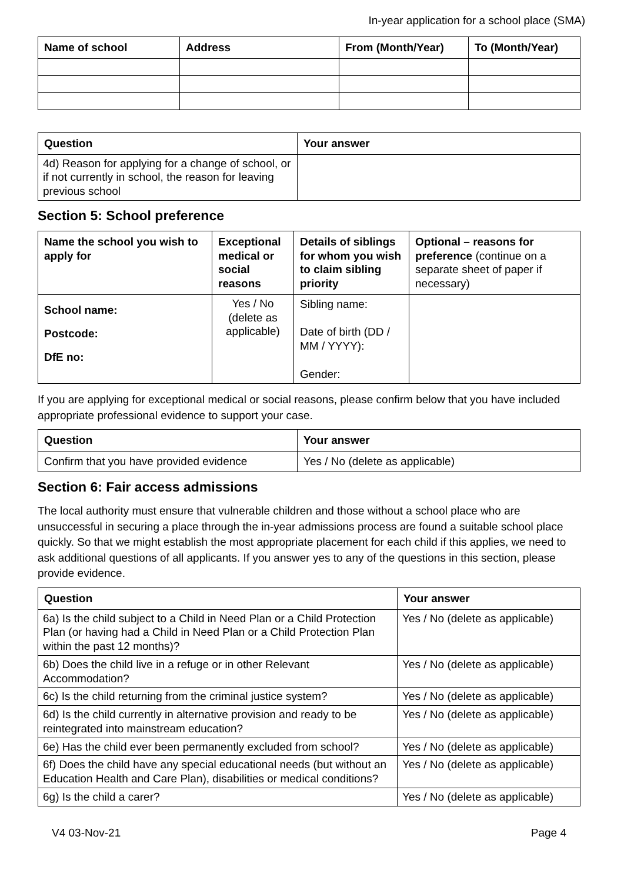In-year application for a school place (SMA)
| Name of school | Address | From (Month/Year) | To (Month/Year) |
| --- | --- | --- | --- |
| Question | Your answer |
| --- | --- |
| 4d) Reason for applying for a change of school, or if not currently in school, the reason for leaving previous school | |
Section 5: School preference
| Name the school you wish to apply for | Exceptional medical or social reasons | Details of siblings for whom you wish to claim sibling priority | Optional – reasons for preference (continue on a separate sheet of paper if necessary) |
| --- | --- | --- | --- |
| School name: Postcode: DfE no: | Yes / No (delete as applicable) | Sibling name: Date of birth (DD / MM / YYYY): Gender: | |
If you are applying for exceptional medical or social reasons, please confirm below that you have included appropriate professional evidence to support your case.
| Question | Your answer |
| --- | --- |
| Confirm that you have provided evidence | Yes / No (delete as applicable) |
Section 6: Fair access admissions
The local authority must ensure that vulnerable children and those without a school place who are unsuccessful in securing a place through the in-year admissions process are found a suitable school place quickly. So that we might establish the most appropriate placement for each child if this applies, we need to ask additional questions of all applicants. If you answer yes to any of the questions in this section, please provide evidence.
| Question | Your answer |
| --- | --- |
| 6a) Is the child subject to a Child in Need Plan or a Child Protection Plan (or having had a Child in Need Plan or a Child Protection Plan within the past 12 months)? | Yes / No (delete as applicable) |
| 6b) Does the child live in a refuge or in other Relevant Accommodation? | Yes / No (delete as applicable) |
| 6c) Is the child returning from the criminal justice system? | Yes / No (delete as applicable) |
| 6d) Is the child currently in alternative provision and ready to be reintegrated into mainstream education? | Yes / No (delete as applicable) |
| 6e) Has the child ever been permanently excluded from school? | Yes / No (delete as applicable) |
| 6f) Does the child have any special educational needs (but without an Education Health and Care Plan), disabilities or medical conditions? | Yes / No (delete as applicable) |
| 6g) Is the child a carer? | Yes / No (delete as applicable) |
V4 03-Nov-21 Page 4